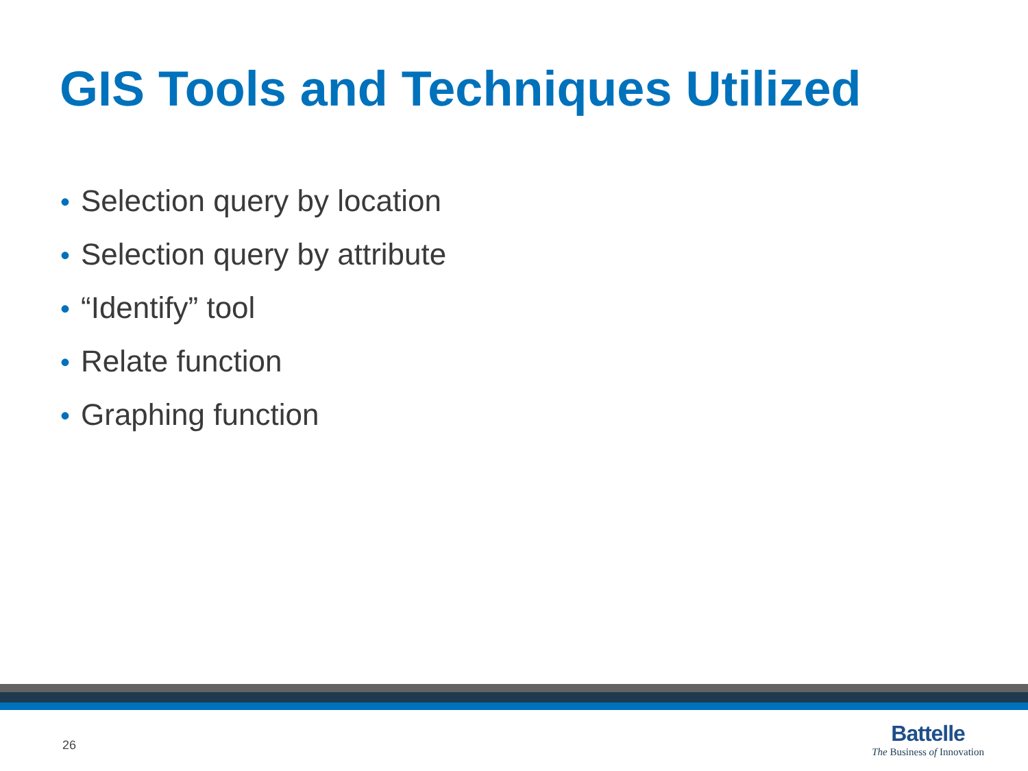GIS Tools and Techniques Utilized
• Selection query by location
• Selection query by attribute
• “Identify” tool
• Relate function
• Graphing function
26
Battelle
The Business of Innovation